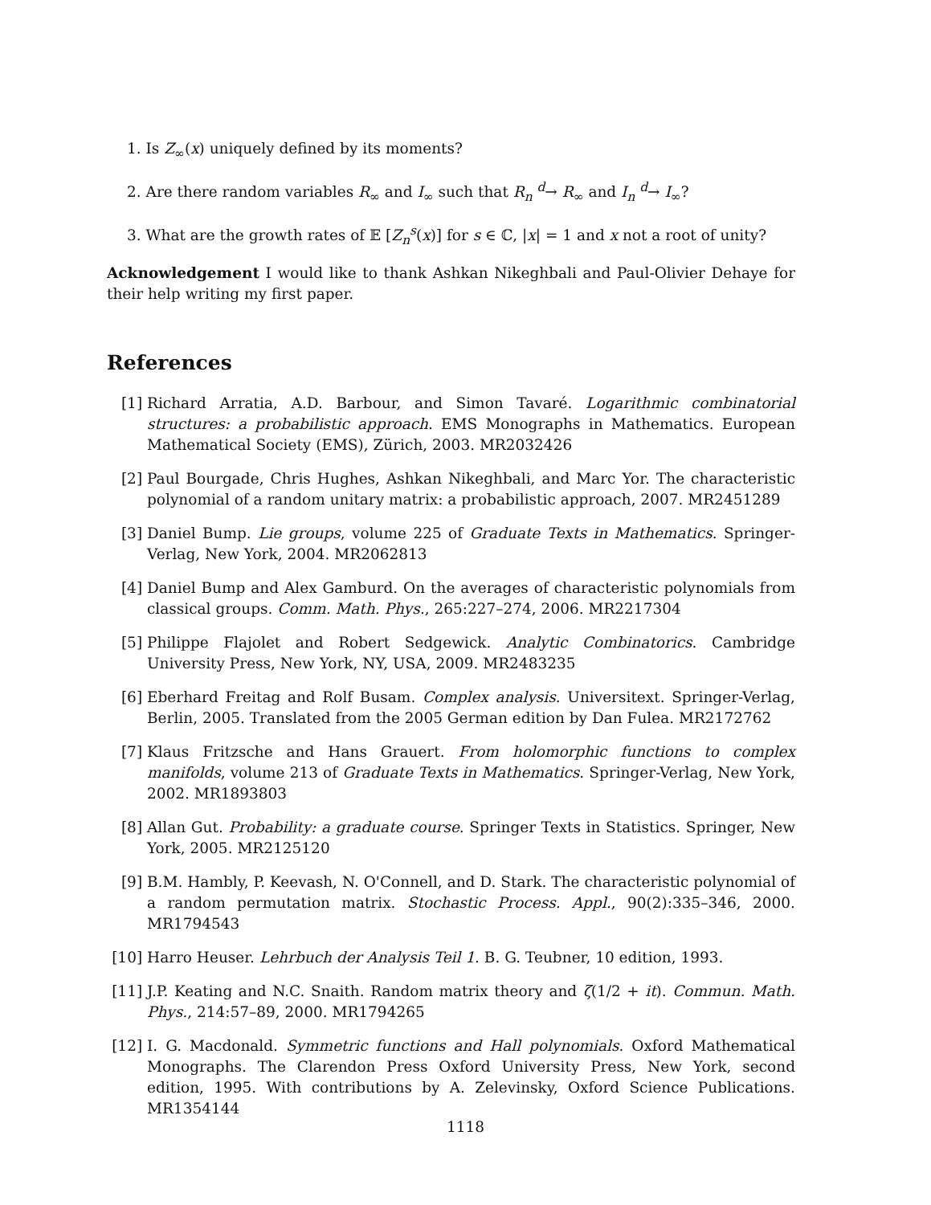1. Is Z<sub>∞</sub>(x) uniquely defined by its moments?
2. Are there random variables R<sub>∞</sub> and I<sub>∞</sub> such that R<sub>n</sub> <sup>d</sup>→ R<sub>∞</sub> and I<sub>n</sub> <sup>d</sup>→ I<sub>∞</sub>?
3. What are the growth rates of 𝔼 [Z<sub>n</sub><sup>s</sup>(x)] for s ∈ ℂ, |x| = 1 and x not a root of unity?
Acknowledgement I would like to thank Ashkan Nikeghbali and Paul-Olivier Dehaye for their help writing my first paper.
References
[1] Richard Arratia, A.D. Barbour, and Simon Tavaré. Logarithmic combinatorial structures: a probabilistic approach. EMS Monographs in Mathematics. European Mathematical Society (EMS), Zürich, 2003. MR2032426
[2] Paul Bourgade, Chris Hughes, Ashkan Nikeghbali, and Marc Yor. The characteristic polynomial of a random unitary matrix: a probabilistic approach, 2007. MR2451289
[3] Daniel Bump. Lie groups, volume 225 of Graduate Texts in Mathematics. Springer-Verlag, New York, 2004. MR2062813
[4] Daniel Bump and Alex Gamburd. On the averages of characteristic polynomials from classical groups. Comm. Math. Phys., 265:227–274, 2006. MR2217304
[5] Philippe Flajolet and Robert Sedgewick. Analytic Combinatorics. Cambridge University Press, New York, NY, USA, 2009. MR2483235
[6] Eberhard Freitag and Rolf Busam. Complex analysis. Universitext. Springer-Verlag, Berlin, 2005. Translated from the 2005 German edition by Dan Fulea. MR2172762
[7] Klaus Fritzsche and Hans Grauert. From holomorphic functions to complex manifolds, volume 213 of Graduate Texts in Mathematics. Springer-Verlag, New York, 2002. MR1893803
[8] Allan Gut. Probability: a graduate course. Springer Texts in Statistics. Springer, New York, 2005. MR2125120
[9] B.M. Hambly, P. Keevash, N. O'Connell, and D. Stark. The characteristic polynomial of a random permutation matrix. Stochastic Process. Appl., 90(2):335–346, 2000. MR1794543
[10] Harro Heuser. Lehrbuch der Analysis Teil 1. B. G. Teubner, 10 edition, 1993.
[11] J.P. Keating and N.C. Snaith. Random matrix theory and ζ(1/2 + it). Commun. Math. Phys., 214:57–89, 2000. MR1794265
[12] I. G. Macdonald. Symmetric functions and Hall polynomials. Oxford Mathematical Monographs. The Clarendon Press Oxford University Press, New York, second edition, 1995. With contributions by A. Zelevinsky, Oxford Science Publications. MR1354144
1118